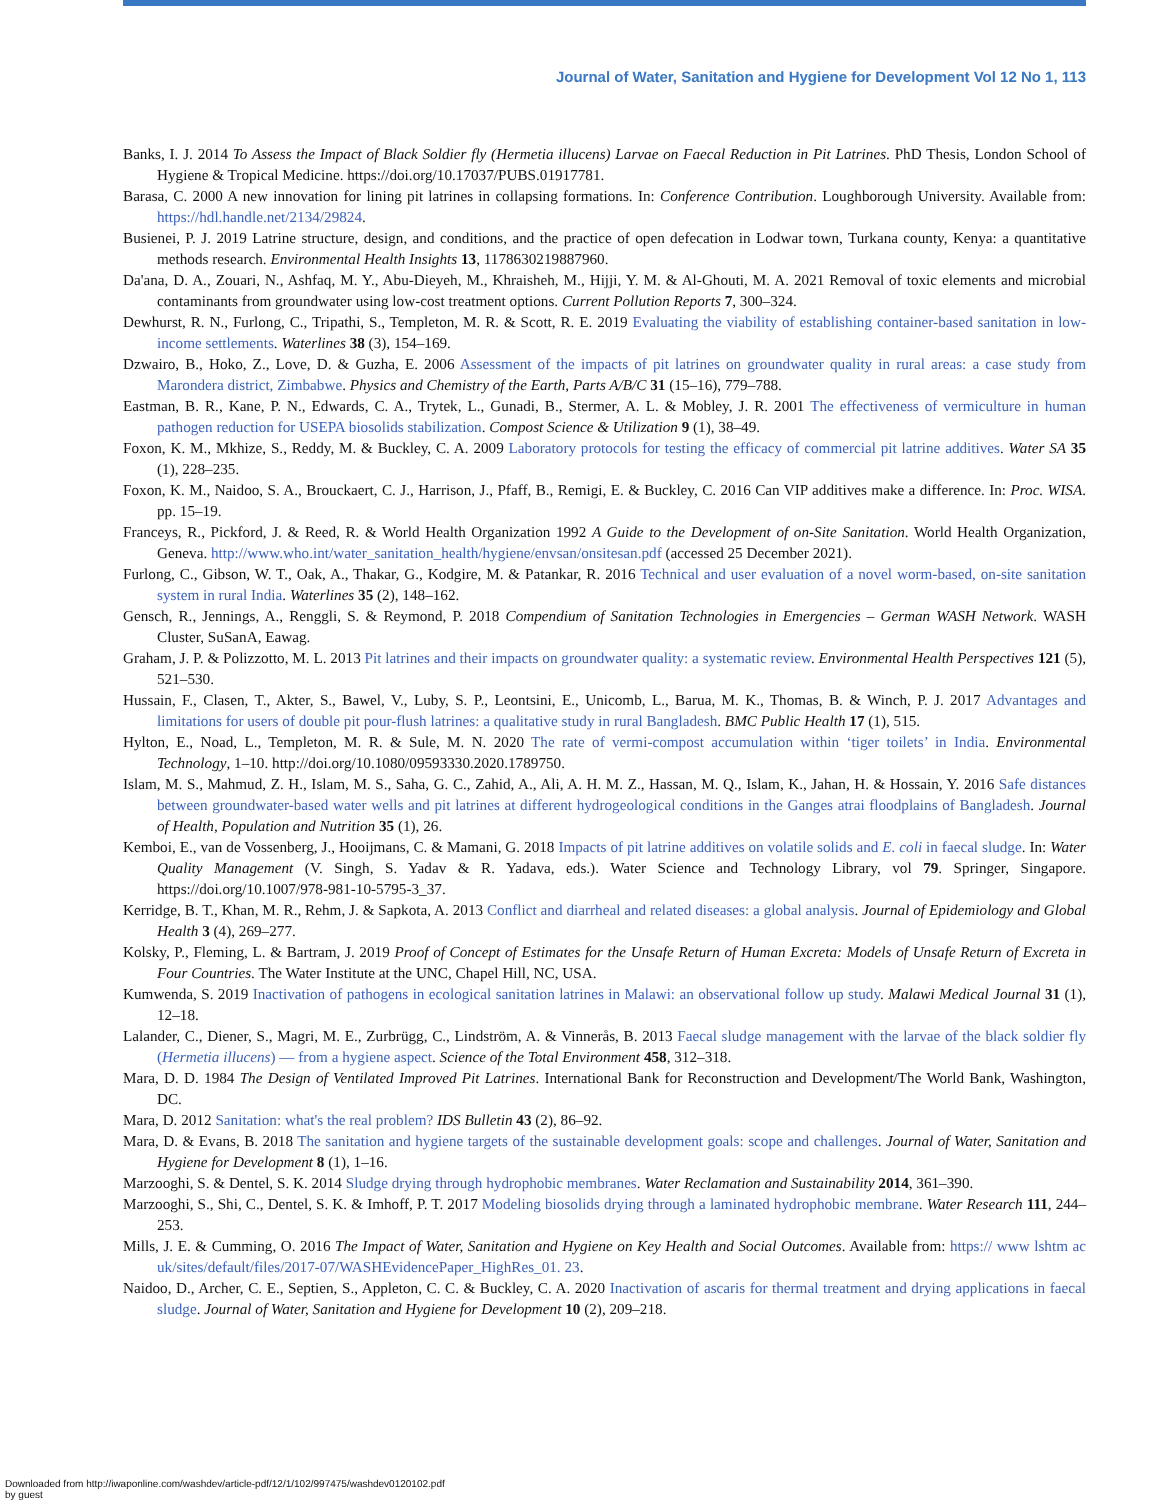Journal of Water, Sanitation and Hygiene for Development Vol 12 No 1, 113
Banks, I. J. 2014 To Assess the Impact of Black Soldier fly (Hermetia illucens) Larvae on Faecal Reduction in Pit Latrines. PhD Thesis, London School of Hygiene & Tropical Medicine. https://doi.org/10.17037/PUBS.01917781.
Barasa, C. 2000 A new innovation for lining pit latrines in collapsing formations. In: Conference Contribution. Loughborough University. Available from: https://hdl.handle.net/2134/29824.
Busienei, P. J. 2019 Latrine structure, design, and conditions, and the practice of open defecation in Lodwar town, Turkana county, Kenya: a quantitative methods research. Environmental Health Insights 13, 1178630219887960.
Da'ana, D. A., Zouari, N., Ashfaq, M. Y., Abu-Dieyeh, M., Khraisheh, M., Hijji, Y. M. & Al-Ghouti, M. A. 2021 Removal of toxic elements and microbial contaminants from groundwater using low-cost treatment options. Current Pollution Reports 7, 300–324.
Dewhurst, R. N., Furlong, C., Tripathi, S., Templeton, M. R. & Scott, R. E. 2019 Evaluating the viability of establishing container-based sanitation in low-income settlements. Waterlines 38 (3), 154–169.
Dzwairo, B., Hoko, Z., Love, D. & Guzha, E. 2006 Assessment of the impacts of pit latrines on groundwater quality in rural areas: a case study from Marondera district, Zimbabwe. Physics and Chemistry of the Earth, Parts A/B/C 31 (15–16), 779–788.
Eastman, B. R., Kane, P. N., Edwards, C. A., Trytek, L., Gunadi, B., Stermer, A. L. & Mobley, J. R. 2001 The effectiveness of vermiculture in human pathogen reduction for USEPA biosolids stabilization. Compost Science & Utilization 9 (1), 38–49.
Foxon, K. M., Mkhize, S., Reddy, M. & Buckley, C. A. 2009 Laboratory protocols for testing the efficacy of commercial pit latrine additives. Water SA 35 (1), 228–235.
Foxon, K. M., Naidoo, S. A., Brouckaert, C. J., Harrison, J., Pfaff, B., Remigi, E. & Buckley, C. 2016 Can VIP additives make a difference. In: Proc. WISA. pp. 15–19.
Franceys, R., Pickford, J. & Reed, R. & World Health Organization 1992 A Guide to the Development of on-Site Sanitation. World Health Organization, Geneva. http://www.who.int/water_sanitation_health/hygiene/envsan/onsitesan.pdf (accessed 25 December 2021).
Furlong, C., Gibson, W. T., Oak, A., Thakar, G., Kodgire, M. & Patankar, R. 2016 Technical and user evaluation of a novel worm-based, on-site sanitation system in rural India. Waterlines 35 (2), 148–162.
Gensch, R., Jennings, A., Renggli, S. & Reymond, P. 2018 Compendium of Sanitation Technologies in Emergencies – German WASH Network. WASH Cluster, SuSanA, Eawag.
Graham, J. P. & Polizzotto, M. L. 2013 Pit latrines and their impacts on groundwater quality: a systematic review. Environmental Health Perspectives 121 (5), 521–530.
Hussain, F., Clasen, T., Akter, S., Bawel, V., Luby, S. P., Leontsini, E., Unicomb, L., Barua, M. K., Thomas, B. & Winch, P. J. 2017 Advantages and limitations for users of double pit pour-flush latrines: a qualitative study in rural Bangladesh. BMC Public Health 17 (1), 515.
Hylton, E., Noad, L., Templeton, M. R. & Sule, M. N. 2020 The rate of vermi-compost accumulation within ‘tiger toilets’ in India. Environmental Technology, 1–10. http://doi.org/10.1080/09593330.2020.1789750.
Islam, M. S., Mahmud, Z. H., Islam, M. S., Saha, G. C., Zahid, A., Ali, A. H. M. Z., Hassan, M. Q., Islam, K., Jahan, H. & Hossain, Y. 2016 Safe distances between groundwater-based water wells and pit latrines at different hydrogeological conditions in the Ganges atrai floodplains of Bangladesh. Journal of Health, Population and Nutrition 35 (1), 26.
Kemboi, E., van de Vossenberg, J., Hooijmans, C. & Mamani, G. 2018 Impacts of pit latrine additives on volatile solids and E. coli in faecal sludge. In: Water Quality Management (V. Singh, S. Yadav & R. Yadava, eds.). Water Science and Technology Library, vol 79. Springer, Singapore. https://doi.org/10.1007/978-981-10-5795-3_37.
Kerridge, B. T., Khan, M. R., Rehm, J. & Sapkota, A. 2013 Conflict and diarrheal and related diseases: a global analysis. Journal of Epidemiology and Global Health 3 (4), 269–277.
Kolsky, P., Fleming, L. & Bartram, J. 2019 Proof of Concept of Estimates for the Unsafe Return of Human Excreta: Models of Unsafe Return of Excreta in Four Countries. The Water Institute at the UNC, Chapel Hill, NC, USA.
Kumwenda, S. 2019 Inactivation of pathogens in ecological sanitation latrines in Malawi: an observational follow up study. Malawi Medical Journal 31 (1), 12–18.
Lalander, C., Diener, S., Magri, M. E., Zurbrügg, C., Lindström, A. & Vinnerås, B. 2013 Faecal sludge management with the larvae of the black soldier fly (Hermetia illucens) — from a hygiene aspect. Science of the Total Environment 458, 312–318.
Mara, D. D. 1984 The Design of Ventilated Improved Pit Latrines. International Bank for Reconstruction and Development/The World Bank, Washington, DC.
Mara, D. 2012 Sanitation: what's the real problem? IDS Bulletin 43 (2), 86–92.
Mara, D. & Evans, B. 2018 The sanitation and hygiene targets of the sustainable development goals: scope and challenges. Journal of Water, Sanitation and Hygiene for Development 8 (1), 1–16.
Marzooghi, S. & Dentel, S. K. 2014 Sludge drying through hydrophobic membranes. Water Reclamation and Sustainability 2014, 361–390.
Marzooghi, S., Shi, C., Dentel, S. K. & Imhoff, P. T. 2017 Modeling biosolids drying through a laminated hydrophobic membrane. Water Research 111, 244–253.
Mills, J. E. & Cumming, O. 2016 The Impact of Water, Sanitation and Hygiene on Key Health and Social Outcomes. Available from: https:// www lshtm ac uk/sites/default/files/2017-07/WASHEvidencePaper_HighRes_01. 23.
Naidoo, D., Archer, C. E., Septien, S., Appleton, C. C. & Buckley, C. A. 2020 Inactivation of ascaris for thermal treatment and drying applications in faecal sludge. Journal of Water, Sanitation and Hygiene for Development 10 (2), 209–218.
Downloaded from http://iwaponline.com/washdev/article-pdf/12/1/102/997475/washdev0120102.pdf
by guest